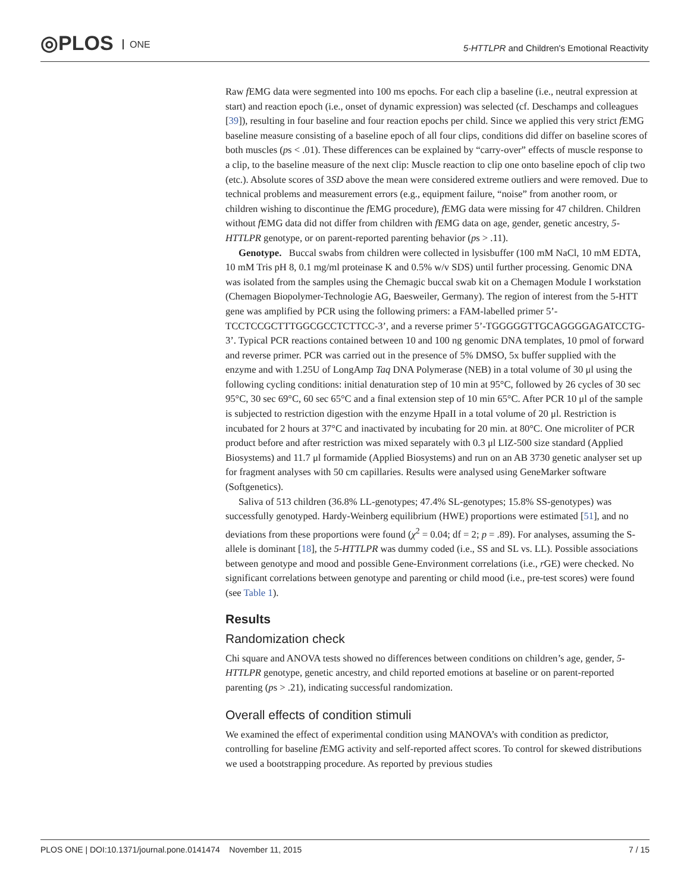◎PLOS ONE
5-HTTLPR and Children's Emotional Reactivity
Raw f EMG data were segmented into 100 ms epochs. For each clip a baseline (i.e., neutral expression at start) and reaction epoch (i.e., onset of dynamic expression) was selected (cf. Deschamps and colleagues [39]), resulting in four baseline and four reaction epochs per child. Since we applied this very strict f EMG baseline measure consisting of a baseline epoch of all four clips, conditions did differ on baseline scores of both muscles (ps < .01). These differences can be explained by “carry-over” effects of muscle response to a clip, to the baseline measure of the next clip: Muscle reaction to clip one onto baseline epoch of clip two (etc.). Absolute scores of 3SD above the mean were considered extreme outliers and were removed. Due to technical problems and measurement errors (e.g., equipment failure, “noise” from another room, or children wishing to discontinue the f EMG procedure), f EMG data were missing for 47 children. Children without f EMG data did not differ from children with f EMG data on age, gender, genetic ancestry, 5-HTTLPR genotype, or on parent-reported parenting behavior (ps > .11).
Genotype. Buccal swabs from children were collected in lysisbuffer (100 mM NaCl, 10 mM EDTA, 10 mM Tris pH 8, 0.1 mg/ml proteinase K and 0.5% w/v SDS) until further processing. Genomic DNA was isolated from the samples using the Chemagic buccal swab kit on a Chemagen Module I workstation (Chemagen Biopolymer-Technologie AG, Baesweiler, Germany). The region of interest from the 5-HTT gene was amplified by PCR using the following primers: a FAM-labelled primer 5’-TCCTCCGCTTTGGCGCCTCTTCC-3’, and a reverse primer 5’-TGGGGGTTGCAGGGGAGATCCTG-3’. Typical PCR reactions contained between 10 and 100 ng genomic DNA templates, 10 pmol of forward and reverse primer. PCR was carried out in the presence of 5% DMSO, 5x buffer supplied with the enzyme and with 1.25U of LongAmp Taq DNA Polymerase (NEB) in a total volume of 30 μl using the following cycling conditions: initial denaturation step of 10 min at 95°C, followed by 26 cycles of 30 sec 95°C, 30 sec 69°C, 60 sec 65°C and a final extension step of 10 min 65°C. After PCR 10 μl of the sample is subjected to restriction digestion with the enzyme HpaII in a total volume of 20 μl. Restriction is incubated for 2 hours at 37°C and inactivated by incubating for 20 min. at 80°C. One microliter of PCR product before and after restriction was mixed separately with 0.3 μl LIZ-500 size standard (Applied Biosystems) and 11.7 μl formamide (Applied Biosystems) and run on an AB 3730 genetic analyser set up for fragment analyses with 50 cm capillaries. Results were analysed using GeneMarker software (Softgenetics).
Saliva of 513 children (36.8% LL-genotypes; 47.4% SL-genotypes; 15.8% SS-genotypes) was successfully genotyped. Hardy-Weinberg equilibrium (HWE) proportions were estimated [51], and no deviations from these proportions were found (χ<sup>2</sup> = 0.04; df = 2; p = .89). For analyses, assuming the S-allele is dominant [18], the 5-HTTLPR was dummy coded (i.e., SS and SL vs. LL). Possible associations between genotype and mood and possible Gene-Environment correlations (i.e., r GE) were checked. No significant correlations between genotype and parenting or child mood (i.e., pre-test scores) were found (see Table 1).
Results
Randomization check
Chi square and ANOVA tests showed no differences between conditions on children’s age, gender, 5-HTTLPR genotype, genetic ancestry, and child reported emotions at baseline or on parent-reported parenting (ps > .21), indicating successful randomization.
Overall effects of condition stimuli
We examined the effect of experimental condition using MANOVA’s with condition as predictor, controlling for baseline f EMG activity and self-reported affect scores. To control for skewed distributions we used a bootstrapping procedure. As reported by previous studies
PLOS ONE | DOI:10.1371/journal.pone.0141474 November 11, 2015 7 / 15